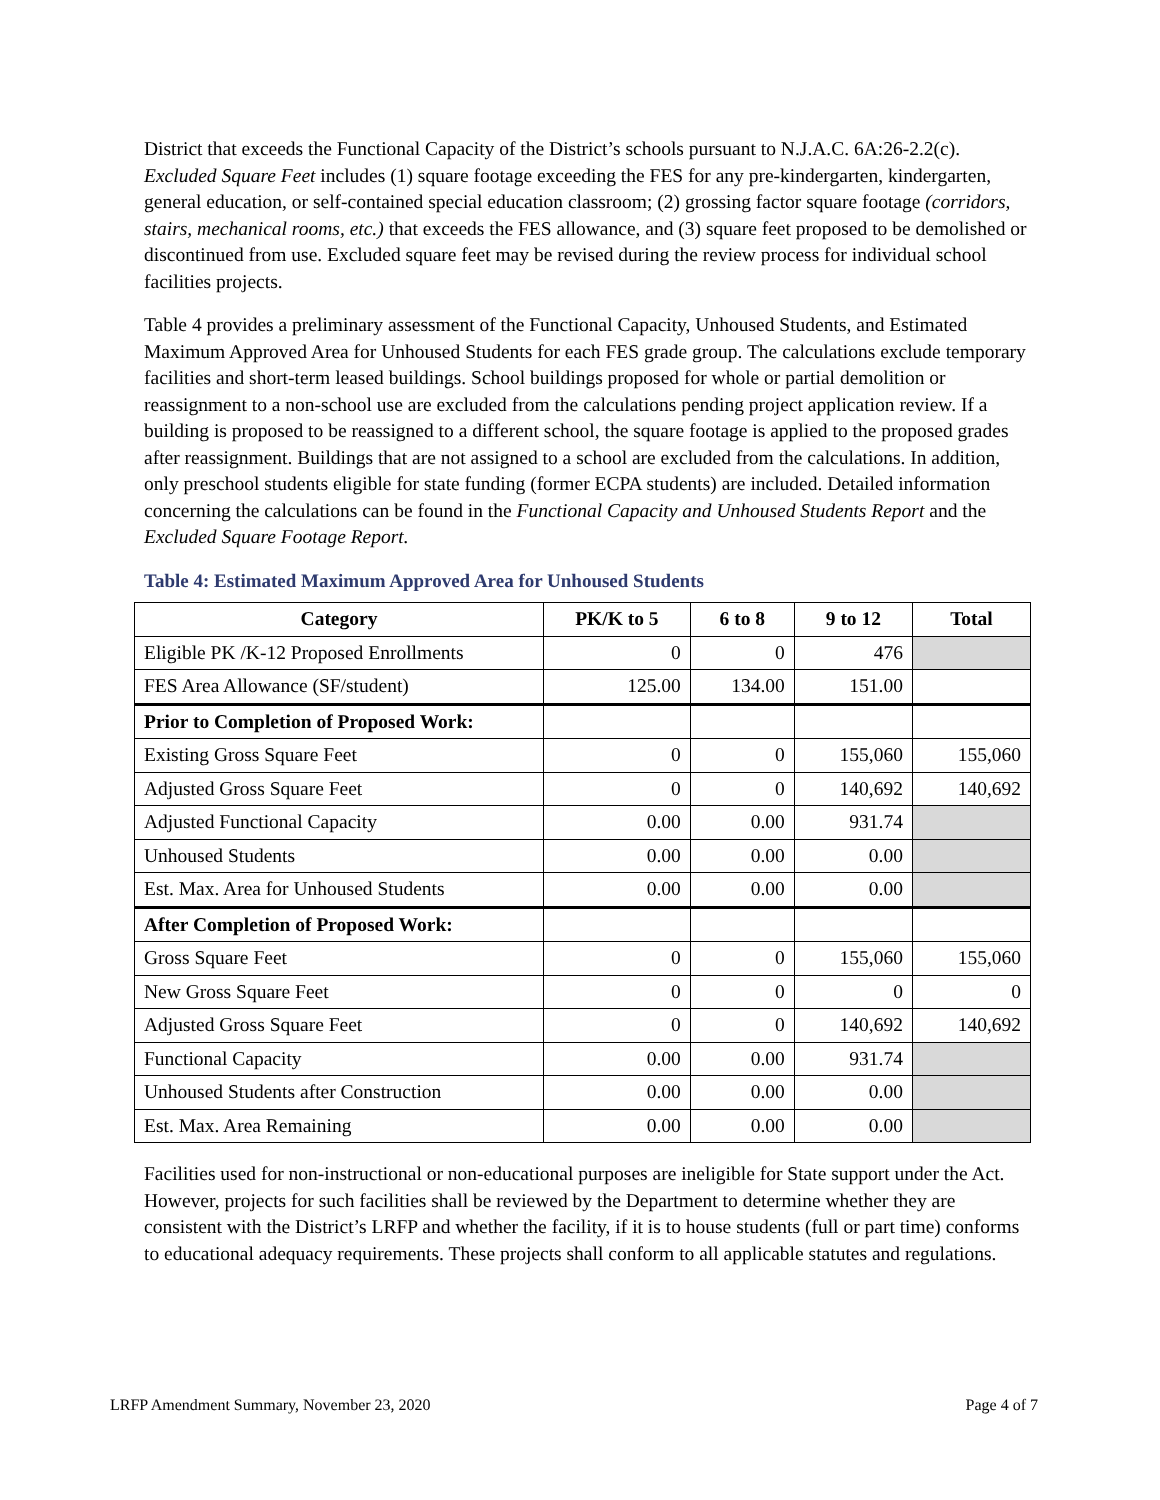District that exceeds the Functional Capacity of the District’s schools pursuant to N.J.A.C. 6A:26-2.2(c). Excluded Square Feet includes (1) square footage exceeding the FES for any pre-kindergarten, kindergarten, general education, or self-contained special education classroom; (2) grossing factor square footage (corridors, stairs, mechanical rooms, etc.) that exceeds the FES allowance, and (3) square feet proposed to be demolished or discontinued from use. Excluded square feet may be revised during the review process for individual school facilities projects.
Table 4 provides a preliminary assessment of the Functional Capacity, Unhoused Students, and Estimated Maximum Approved Area for Unhoused Students for each FES grade group. The calculations exclude temporary facilities and short-term leased buildings. School buildings proposed for whole or partial demolition or reassignment to a non-school use are excluded from the calculations pending project application review. If a building is proposed to be reassigned to a different school, the square footage is applied to the proposed grades after reassignment. Buildings that are not assigned to a school are excluded from the calculations. In addition, only preschool students eligible for state funding (former ECPA students) are included. Detailed information concerning the calculations can be found in the Functional Capacity and Unhoused Students Report and the Excluded Square Footage Report.
Table 4: Estimated Maximum Approved Area for Unhoused Students
| Category | PK/K to 5 | 6 to 8 | 9 to 12 | Total |
| --- | --- | --- | --- | --- |
| Eligible PK /K-12 Proposed Enrollments | 0 | 0 | 476 | |
| FES Area Allowance (SF/student) | 125.00 | 134.00 | 151.00 | |
| Prior to Completion of Proposed Work: | | | | |
| Existing Gross Square Feet | 0 | 0 | 155,060 | 155,060 |
| Adjusted Gross Square Feet | 0 | 0 | 140,692 | 140,692 |
| Adjusted Functional Capacity | 0.00 | 0.00 | 931.74 | |
| Unhoused Students | 0.00 | 0.00 | 0.00 | |
| Est. Max. Area for Unhoused Students | 0.00 | 0.00 | 0.00 | |
| After Completion of Proposed Work: | | | | |
| Gross Square Feet | 0 | 0 | 155,060 | 155,060 |
| New Gross Square Feet | 0 | 0 | 0 | 0 |
| Adjusted Gross Square Feet | 0 | 0 | 140,692 | 140,692 |
| Functional Capacity | 0.00 | 0.00 | 931.74 | |
| Unhoused Students after Construction | 0.00 | 0.00 | 0.00 | |
| Est. Max. Area Remaining | 0.00 | 0.00 | 0.00 | |
Facilities used for non-instructional or non-educational purposes are ineligible for State support under the Act. However, projects for such facilities shall be reviewed by the Department to determine whether they are consistent with the District’s LRFP and whether the facility, if it is to house students (full or part time) conforms to educational adequacy requirements. These projects shall conform to all applicable statutes and regulations.
LRFP Amendment Summary, November 23, 2020 Page 4 of 7